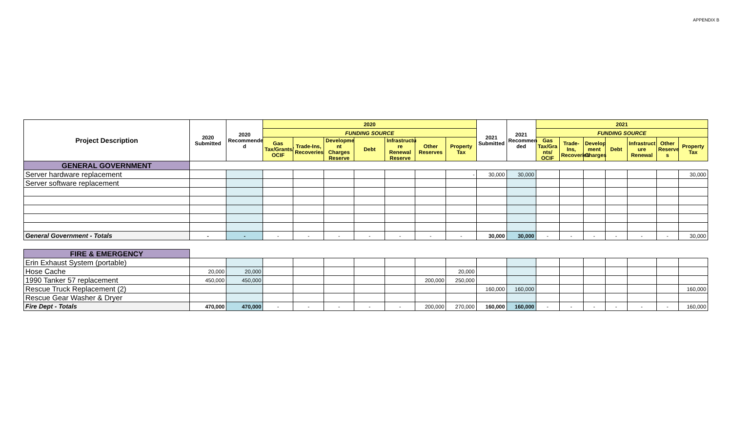APPENDIX B
| Project Description | 2020 Submitted | 2020 Recommende d | 2020 | | | | | | | 2021 Submitted | 2021 Recommen ded | 2021 | | | | | | |
| --- | --- | --- | --- | --- | --- | --- | --- | --- | --- | --- | --- | --- | --- | --- | --- | --- | --- | --- |
| | | | FUNDING SOURCE | | | | | | | | | FUNDING SOURCE | | | | | | |
| | | | Gas Tax/Grants/ OCIF | Trade-Ins, Recoveries | Developme nt Charges Reserve | Debt | Infrastructu re Renewal Reserve | Other Reserves | Property Tax | | | Gas Tax/Gra nts/ OCIF | Trade-Ins, Recoveries | Develop ment Charges | Debt | Infrastruct ure Renewal | Other Reserve s | Property Tax |
| GENERAL GOVERNMENT | | | | | | | | | | | | | | | | | | |
| Server hardware replacement | | | | | | | | | - | 30,000 | 30,000 | | | | | | | 30,000 |
| Server software replacement | | | | | | | | | | | | | | | | | | |
| General Government - Totals | - | - | - | - | - | - | - | - | - | 30,000 | 30,000 | - | - | - | - | - | - | 30,000 |
| FIRE & EMERGENCY | | | | | | | | | | | | | | | | | | |
| Erin Exhaust System (portable) | | | | | | | | | | | | | | | | | | |
| Hose Cache | 20,000 | 20,000 | | | | | | | 20,000 | | | | | | | | | |
| 1990 Tanker 57 replacement | 450,000 | 450,000 | | | | | | 200,000 | 250,000 | | | | | | | | | |
| Rescue Truck Replacement (2) | | | | | | | | | | 160,000 | 160,000 | | | | | | | 160,000 |
| Rescue Gear Washer & Dryer | | | | | | | | | | | | | | | | | | |
| Fire Dept - Totals | 470,000 | 470,000 | - | - | - | - | - | 200,000 | 270,000 | 160,000 | 160,000 | - | - | - | - | - | - | 160,000 |